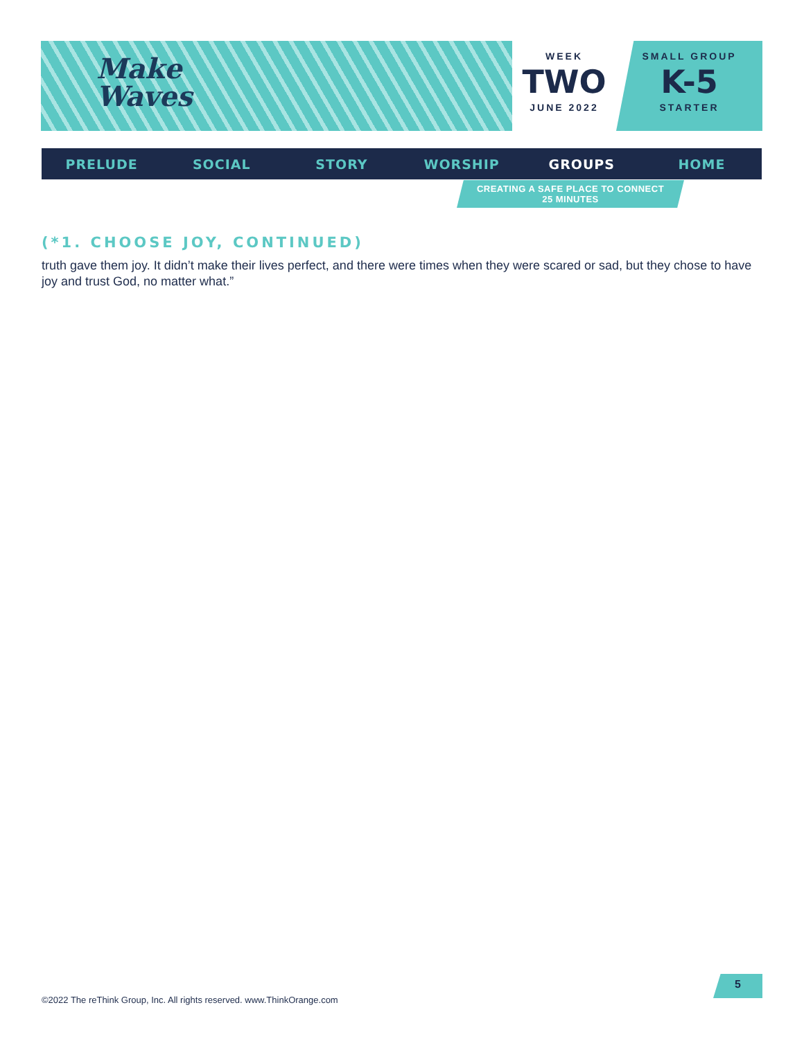Make
Waves
WEEK
TWO
JUNE 2022
SMALL GROUP
K-5
STARTER
PRELUDE SOCIAL STORY WORSHIP GROUPS HOME
CREATING A SAFE PLACE TO CONNECT
25 MINUTES
(*1. CHOOSE JOY, CONTINUED)
truth gave them joy. It didn’t make their lives perfect, and there were times when they were scared or sad, but they chose to have joy and trust God, no matter what.”
©2022 The reThink Group, Inc. All rights reserved. www.ThinkOrange.com
5